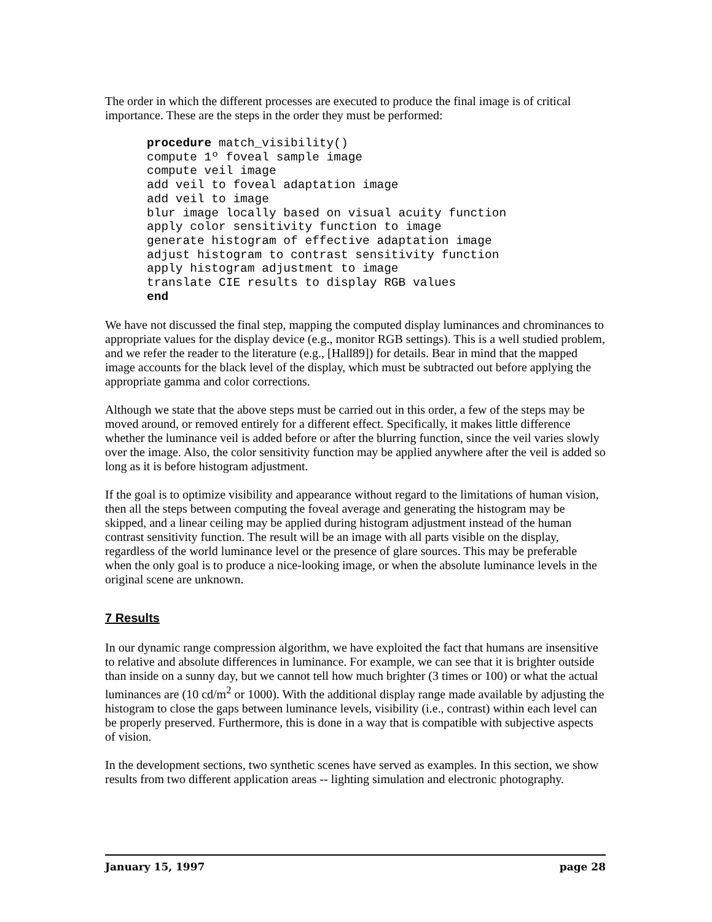The order in which the different processes are executed to produce the final image is of critical importance. These are the steps in the order they must be performed:
procedure match_visibility()
compute 1º foveal sample image
compute veil image
add veil to foveal adaptation image
add veil to image
blur image locally based on visual acuity function
apply color sensitivity function to image
generate histogram of effective adaptation image
adjust histogram to contrast sensitivity function
apply histogram adjustment to image
translate CIE results to display RGB values
end
We have not discussed the final step, mapping the computed display luminances and chrominances to appropriate values for the display device (e.g., monitor RGB settings). This is a well studied problem, and we refer the reader to the literature (e.g., [Hall89]) for details. Bear in mind that the mapped image accounts for the black level of the display, which must be subtracted out before applying the appropriate gamma and color corrections.
Although we state that the above steps must be carried out in this order, a few of the steps may be moved around, or removed entirely for a different effect. Specifically, it makes little difference whether the luminance veil is added before or after the blurring function, since the veil varies slowly over the image. Also, the color sensitivity function may be applied anywhere after the veil is added so long as it is before histogram adjustment.
If the goal is to optimize visibility and appearance without regard to the limitations of human vision, then all the steps between computing the foveal average and generating the histogram may be skipped, and a linear ceiling may be applied during histogram adjustment instead of the human contrast sensitivity function. The result will be an image with all parts visible on the display, regardless of the world luminance level or the presence of glare sources. This may be preferable when the only goal is to produce a nice-looking image, or when the absolute luminance levels in the original scene are unknown.
7 Results
In our dynamic range compression algorithm, we have exploited the fact that humans are insensitive to relative and absolute differences in luminance. For example, we can see that it is brighter outside than inside on a sunny day, but we cannot tell how much brighter (3 times or 100) or what the actual luminances are (10 cd/m<sup>2</sup> or 1000). With the additional display range made available by adjusting the histogram to close the gaps between luminance levels, visibility (i.e., contrast) within each level can be properly preserved. Furthermore, this is done in a way that is compatible with subjective aspects of vision.
In the development sections, two synthetic scenes have served as examples. In this section, we show results from two different application areas -- lighting simulation and electronic photography.
January 15, 1997 page 28